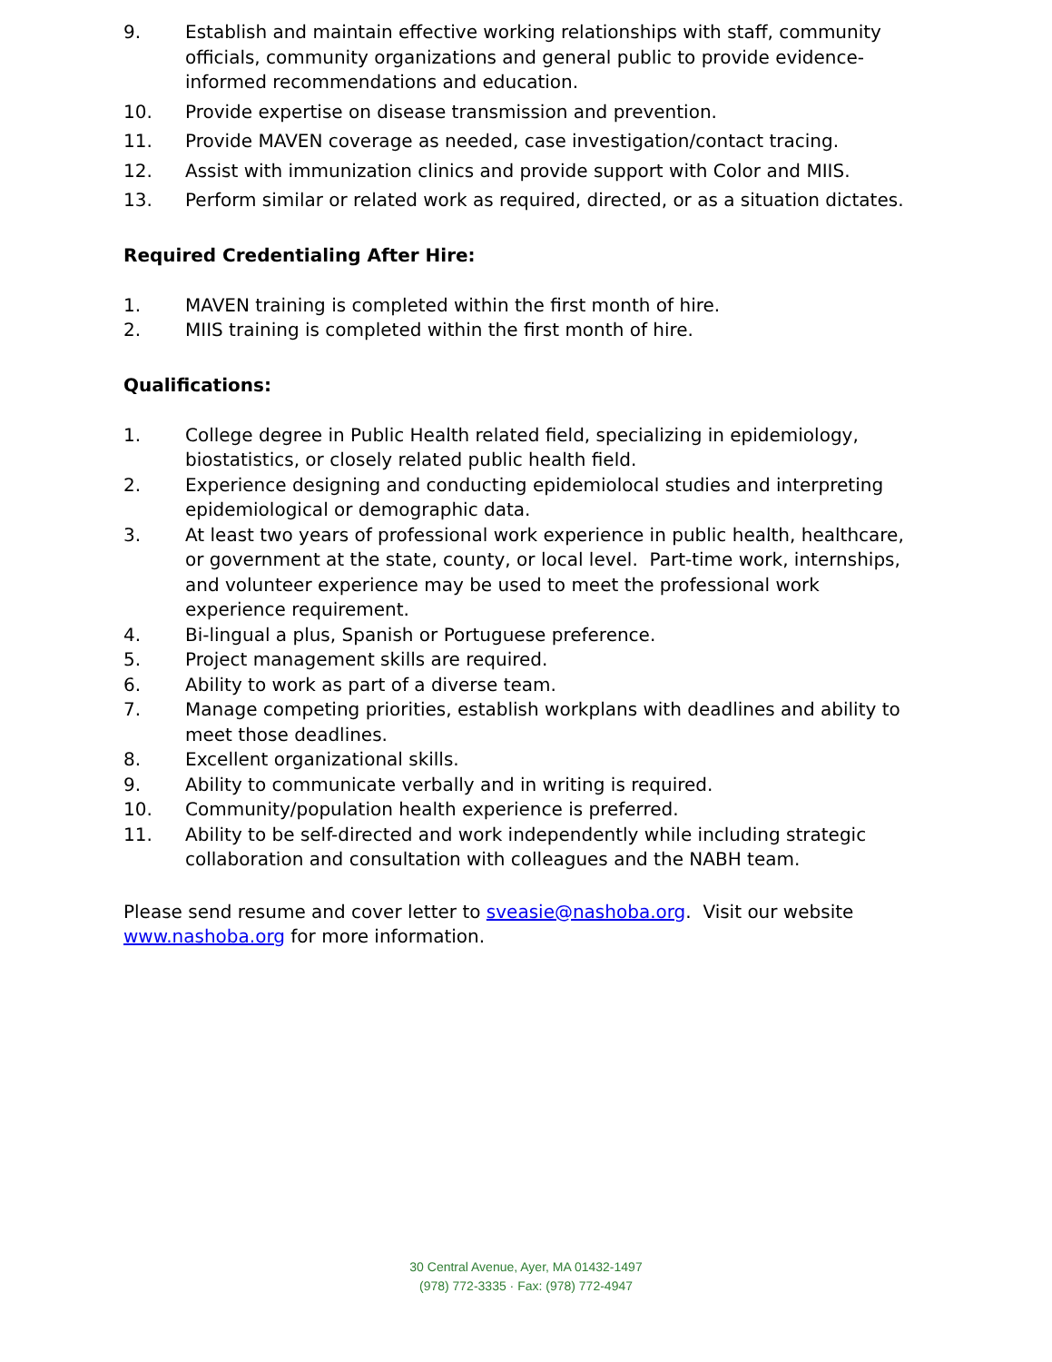9. Establish and maintain effective working relationships with staff, community officials, community organizations and general public to provide evidence-informed recommendations and education.
10. Provide expertise on disease transmission and prevention.
11. Provide MAVEN coverage as needed, case investigation/contact tracing.
12. Assist with immunization clinics and provide support with Color and MIIS.
13. Perform similar or related work as required, directed, or as a situation dictates.
Required Credentialing After Hire:
1. MAVEN training is completed within the first month of hire.
2. MIIS training is completed within the first month of hire.
Qualifications:
1. College degree in Public Health related field, specializing in epidemiology, biostatistics, or closely related public health field.
2. Experience designing and conducting epidemiolocal studies and interpreting epidemiological or demographic data.
3. At least two years of professional work experience in public health, healthcare, or government at the state, county, or local level. Part-time work, internships, and volunteer experience may be used to meet the professional work experience requirement.
4. Bi-lingual a plus, Spanish or Portuguese preference.
5. Project management skills are required.
6. Ability to work as part of a diverse team.
7. Manage competing priorities, establish workplans with deadlines and ability to meet those deadlines.
8. Excellent organizational skills.
9. Ability to communicate verbally and in writing is required.
10. Community/population health experience is preferred.
11. Ability to be self-directed and work independently while including strategic collaboration and consultation with colleagues and the NABH team.
Please send resume and cover letter to sveasie@nashoba.org. Visit our website www.nashoba.org for more information.
30 Central Avenue, Ayer, MA 01432-1497
(978) 772-3335 · Fax: (978) 772-4947